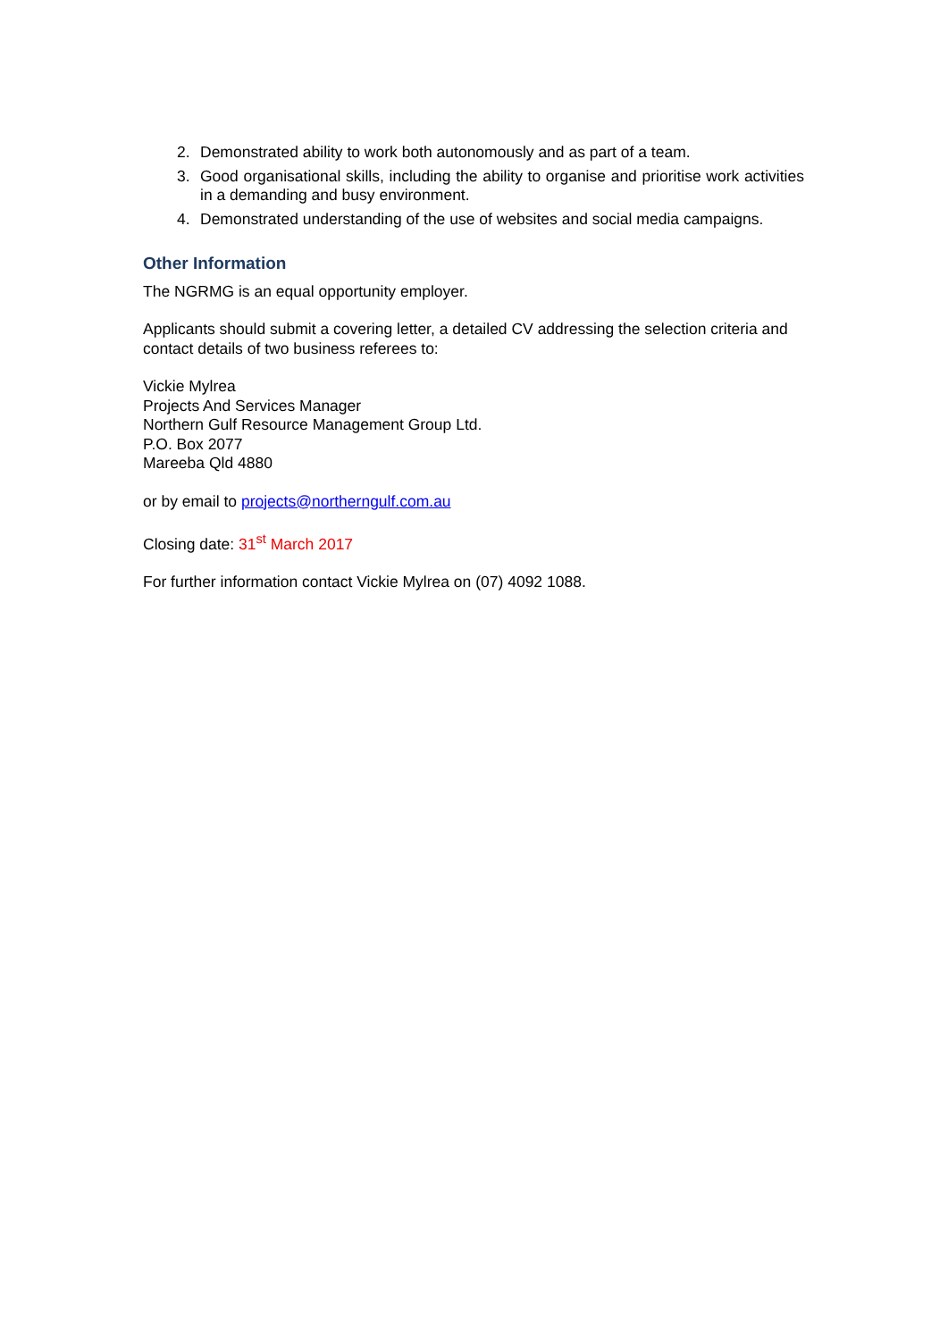2. Demonstrated ability to work both autonomously and as part of a team.
3. Good organisational skills, including the ability to organise and prioritise work activities in a demanding and busy environment.
4. Demonstrated understanding of the use of websites and social media campaigns.
Other Information
The NGRMG is an equal opportunity employer.
Applicants should submit a covering letter, a detailed CV addressing the selection criteria and contact details of two business referees to:
Vickie Mylrea
Projects And Services Manager
Northern Gulf Resource Management Group Ltd.
P.O. Box 2077
Mareeba Qld 4880
or by email to projects@northerngulf.com.au
Closing date: 31<sup>st</sup> March 2017
For further information contact Vickie Mylrea on (07) 4092 1088.